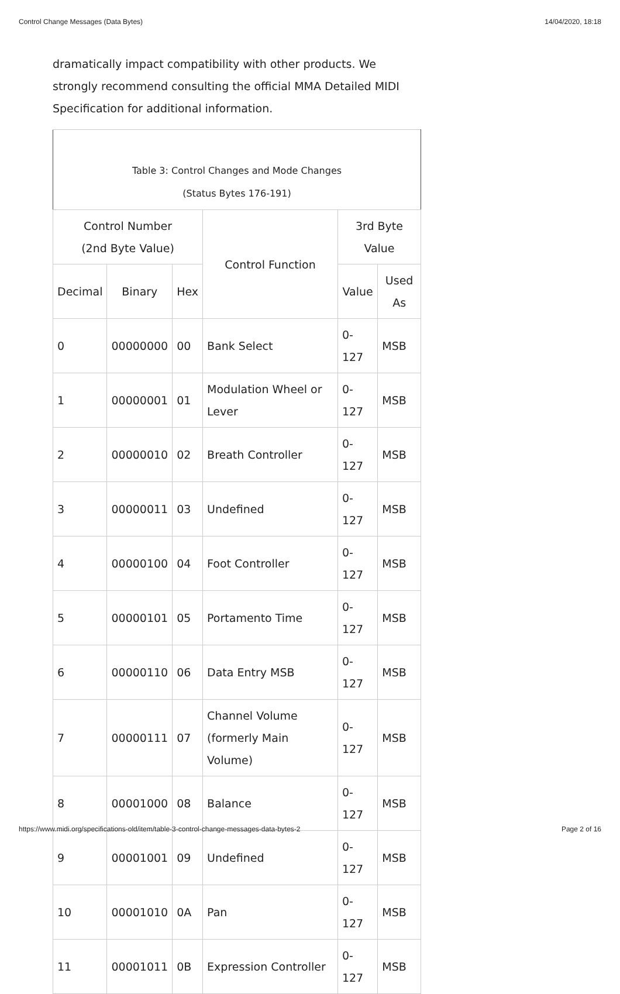Control Change Messages (Data Bytes) 14/04/2020, 18:18
dramatically impact compatibility with other products. We strongly recommend consulting the official MMA Detailed MIDI Specification for additional information.
| Table 3: Control Changes and Mode Changes (Status Bytes 176-191) | | | | | |
| Control Number (2nd Byte Value) | | | Control Function | 3rd Byte Value | |
| Decimal | Binary | Hex | | Value | Used As |
| 0 | 00000000 | 00 | Bank Select | 0-127 | MSB |
| 1 | 00000001 | 01 | Modulation Wheel or Lever | 0-127 | MSB |
| 2 | 00000010 | 02 | Breath Controller | 0-127 | MSB |
| 3 | 00000011 | 03 | Undefined | 0-127 | MSB |
| 4 | 00000100 | 04 | Foot Controller | 0-127 | MSB |
| 5 | 00000101 | 05 | Portamento Time | 0-127 | MSB |
| 6 | 00000110 | 06 | Data Entry MSB | 0-127 | MSB |
| 7 | 00000111 | 07 | Channel Volume (formerly Main Volume) | 0-127 | MSB |
| 8 | 00001000 | 08 | Balance | 0-127 | MSB |
| 9 | 00001001 | 09 | Undefined | 0-127 | MSB |
| 10 | 00001010 | 0A | Pan | 0-127 | MSB |
| 11 | 00001011 | 0B | Expression Controller | 0-127 | MSB |
https://www.midi.org/specifications-old/item/table-3-control-change-messages-data-bytes-2 Page 2 of 16